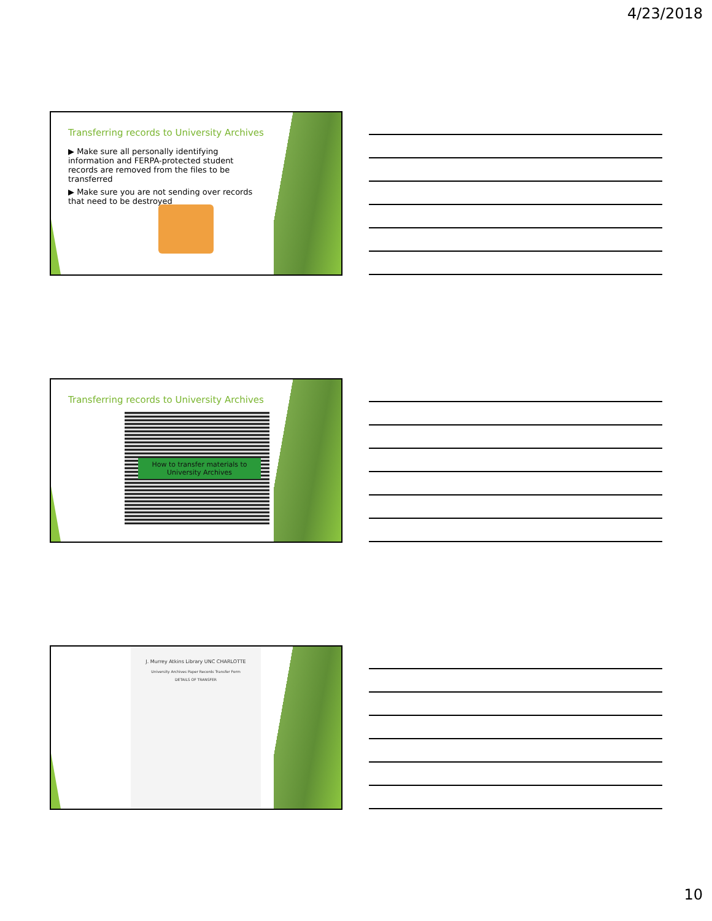4/23/2018
Transferring records to University Archives
▶ Make sure all personally identifying information and FERPA-protected student records are removed from the files to be transferred
▶ Make sure you are not sending over records that need to be destroyed
Transferring records to University Archives
How to transfer materials to University Archives
J. Murrey Atkins Library UNC CHARLOTTE
University Archives Paper Records Transfer Form
DETAILS OF TRANSFER
10